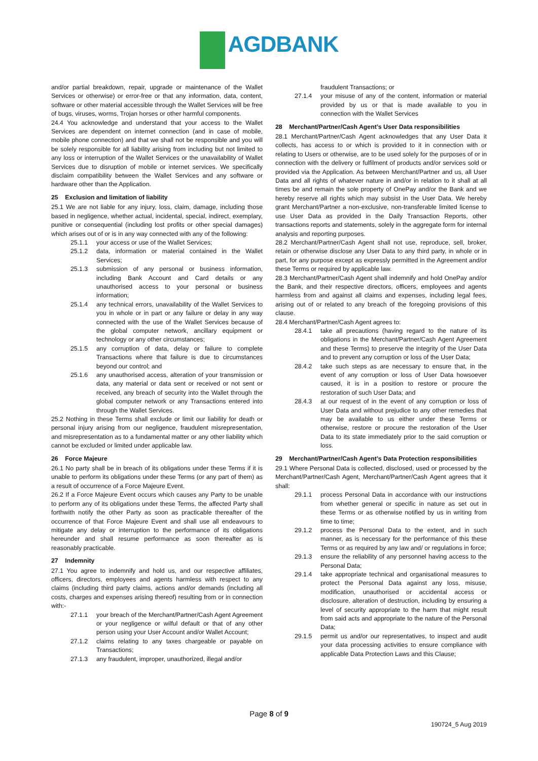AGDBANK
and/or partial breakdown, repair, upgrade or maintenance of the Wallet Services or otherwise) or error-free or that any information, data, content, software or other material accessible through the Wallet Services will be free of bugs, viruses, worms, Trojan horses or other harmful components.
24.4 You acknowledge and understand that your access to the Wallet Services are dependent on internet connection (and in case of mobile, mobile phone connection) and that we shall not be responsible and you will be solely responsible for all liability arising from including but not limited to any loss or interruption of the Wallet Services or the unavailability of Wallet Services due to disruption of mobile or internet services. We specifically disclaim compatibility between the Wallet Services and any software or hardware other than the Application.
25 Exclusion and limitation of liability
25.1 We are not liable for any injury, loss, claim, damage, including those based in negligence, whether actual, incidental, special, indirect, exemplary, punitive or consequential (including lost profits or other special damages) which arises out of or is in any way connected with any of the following:
25.1.1 your access or use of the Wallet Services;
25.1.2 data, information or material contained in the Wallet Services;
25.1.3 submission of any personal or business information, including Bank Account and Card details or any unauthorised access to your personal or business information;
25.1.4 any technical errors, unavailability of the Wallet Services to you in whole or in part or any failure or delay in any way connected with the use of the Wallet Services because of the global computer network, ancillary equipment or technology or any other circumstances;
25.1.5 any corruption of data, delay or failure to complete Transactions where that failure is due to circumstances beyond our control; and
25.1.6 any unauthorised access, alteration of your transmission or data, any material or data sent or received or not sent or received, any breach of security into the Wallet through the global computer network or any Transactions entered into through the Wallet Services.
25.2 Nothing in these Terms shall exclude or limit our liability for death or personal injury arising from our negligence, fraudulent misrepresentation, and misrepresentation as to a fundamental matter or any other liability which cannot be excluded or limited under applicable law.
26 Force Majeure
26.1 No party shall be in breach of its obligations under these Terms if it is unable to perform its obligations under these Terms (or any part of them) as a result of occurrence of a Force Majeure Event.
26.2 If a Force Majeure Event occurs which causes any Party to be unable to perform any of its obligations under these Terms, the affected Party shall forthwith notify the other Party as soon as practicable thereafter of the occurrence of that Force Majeure Event and shall use all endeavours to mitigate any delay or interruption to the performance of its obligations hereunder and shall resume performance as soon thereafter as is reasonably practicable.
27 Indemnity
27.1 You agree to indemnify and hold us, and our respective affiliates, officers, directors, employees and agents harmless with respect to any claims (including third party claims, actions and/or demands (including all costs, charges and expenses arising thereof) resulting from or in connection with:-
27.1.1 your breach of the Merchant/Partner/Cash Agent Agreement or your negligence or wilful default or that of any other person using your User Account and/or Wallet Account;
27.1.2 claims relating to any taxes chargeable or payable on Transactions;
27.1.3 any fraudulent, improper, unauthorized, illegal and/or
fraudulent Transactions; or
27.1.4 your misuse of any of the content, information or material provided by us or that is made available to you in connection with the Wallet Services
28 Merchant/Partner/Cash Agent’s User Data responsibilities
28.1 Merchant/Partner/Cash Agent acknowledges that any User Data it collects, has access to or which is provided to it in connection with or relating to Users or otherwise, are to be used solely for the purposes of or in connection with the delivery or fulfilment of products and/or services sold or provided via the Application. As between Merchant/Partner and us, all User Data and all rights of whatever nature in and/or in relation to it shall at all times be and remain the sole property of OnePay and/or the Bank and we hereby reserve all rights which may subsist in the User Data. We hereby grant Merchant/Partner a non-exclusive, non-transferable limited license to use User Data as provided in the Daily Transaction Reports, other transactions reports and statements, solely in the aggregate form for internal analysis and reporting purposes.
28.2 Merchant/Partner/Cash Agent shall not use, reproduce, sell, broker, retain or otherwise disclose any User Data to any third party, in whole or in part, for any purpose except as expressly permitted in the Agreement and/or these Terms or required by applicable law.
28.3 Merchant/Partner/Cash Agent shall indemnify and hold OnePay and/or the Bank, and their respective directors, officers, employees and agents harmless from and against all claims and expenses, including legal fees, arising out of or related to any breach of the foregoing provisions of this clause.
28.4 Merchant/Partner/Cash Agent agrees to:
28.4.1 take all precautions (having regard to the nature of its obligations in the Merchant/Partner/Cash Agent Agreement and these Terms) to preserve the integrity of the User Data and to prevent any corruption or loss of the User Data;
28.4.2 take such steps as are necessary to ensure that, in the event of any corruption or loss of User Data howsoever caused, it is in a position to restore or procure the restoration of such User Data; and
28.4.3 at our request of in the event of any corruption or loss of User Data and without prejudice to any other remedies that may be available to us either under these Terms or otherwise, restore or procure the restoration of the User Data to its state immediately prior to the said corruption or loss.
29 Merchant/Partner/Cash Agent’s Data Protection responsibilities
29.1 Where Personal Data is collected, disclosed, used or processed by the Merchant/Partner/Cash Agent, Merchant/Partner/Cash Agent agrees that it shall:
29.1.1 process Personal Data in accordance with our instructions from whether general or specific in nature as set out in these Terms or as otherwise notified by us in writing from time to time;
29.1.2 process the Personal Data to the extent, and in such manner, as is necessary for the performance of this these Terms or as required by any law and/ or regulations in force;
29.1.3 ensure the reliability of any personnel having access to the Personal Data;
29.1.4 take appropriate technical and organisational measures to protect the Personal Data against any loss, misuse, modification, unauthorised or accidental access or disclosure, alteration of destruction, including by ensuring a level of security appropriate to the harm that might result from said acts and appropriate to the nature of the Personal Data;
29.1.5 permit us and/or our representatives, to inspect and audit your data processing activities to ensure compliance with applicable Data Protection Laws and this Clause;
Page 8 of 9
190724_5 Aug 2019